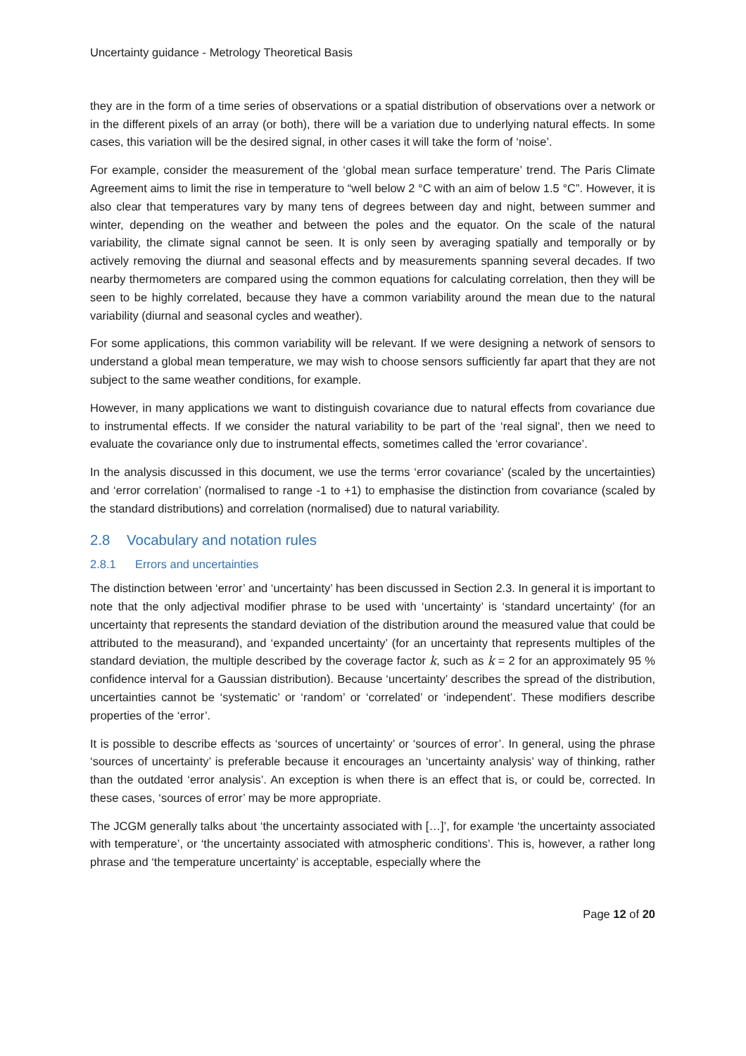Uncertainty guidance - Metrology Theoretical Basis
they are in the form of a time series of observations or a spatial distribution of observations over a network or in the different pixels of an array (or both), there will be a variation due to underlying natural effects. In some cases, this variation will be the desired signal, in other cases it will take the form of ‘noise’.
For example, consider the measurement of the ‘global mean surface temperature’ trend. The Paris Climate Agreement aims to limit the rise in temperature to “well below 2 °C with an aim of below 1.5 °C”. However, it is also clear that temperatures vary by many tens of degrees between day and night, between summer and winter, depending on the weather and between the poles and the equator. On the scale of the natural variability, the climate signal cannot be seen. It is only seen by averaging spatially and temporally or by actively removing the diurnal and seasonal effects and by measurements spanning several decades. If two nearby thermometers are compared using the common equations for calculating correlation, then they will be seen to be highly correlated, because they have a common variability around the mean due to the natural variability (diurnal and seasonal cycles and weather).
For some applications, this common variability will be relevant. If we were designing a network of sensors to understand a global mean temperature, we may wish to choose sensors sufficiently far apart that they are not subject to the same weather conditions, for example.
However, in many applications we want to distinguish covariance due to natural effects from covariance due to instrumental effects. If we consider the natural variability to be part of the ‘real signal’, then we need to evaluate the covariance only due to instrumental effects, sometimes called the ‘error covariance’.
In the analysis discussed in this document, we use the terms ‘error covariance’ (scaled by the uncertainties) and ‘error correlation’ (normalised to range -1 to +1) to emphasise the distinction from covariance (scaled by the standard distributions) and correlation (normalised) due to natural variability.
2.8 Vocabulary and notation rules
2.8.1 Errors and uncertainties
The distinction between ‘error’ and ‘uncertainty’ has been discussed in Section 2.3. In general it is important to note that the only adjectival modifier phrase to be used with ‘uncertainty’ is ‘standard uncertainty’ (for an uncertainty that represents the standard deviation of the distribution around the measured value that could be attributed to the measurand), and ‘expanded uncertainty’ (for an uncertainty that represents multiples of the standard deviation, the multiple described by the coverage factor k, such as k = 2 for an approximately 95 % confidence interval for a Gaussian distribution). Because ‘uncertainty’ describes the spread of the distribution, uncertainties cannot be ‘systematic’ or ‘random’ or ‘correlated’ or ‘independent’. These modifiers describe properties of the ‘error’.
It is possible to describe effects as ‘sources of uncertainty’ or ‘sources of error’. In general, using the phrase ‘sources of uncertainty’ is preferable because it encourages an ‘uncertainty analysis’ way of thinking, rather than the outdated ‘error analysis’. An exception is when there is an effect that is, or could be, corrected. In these cases, ‘sources of error’ may be more appropriate.
The JCGM generally talks about ‘the uncertainty associated with […]’, for example ‘the uncertainty associated with temperature’, or ‘the uncertainty associated with atmospheric conditions’. This is, however, a rather long phrase and ‘the temperature uncertainty’ is acceptable, especially where the
Page 12 of 20